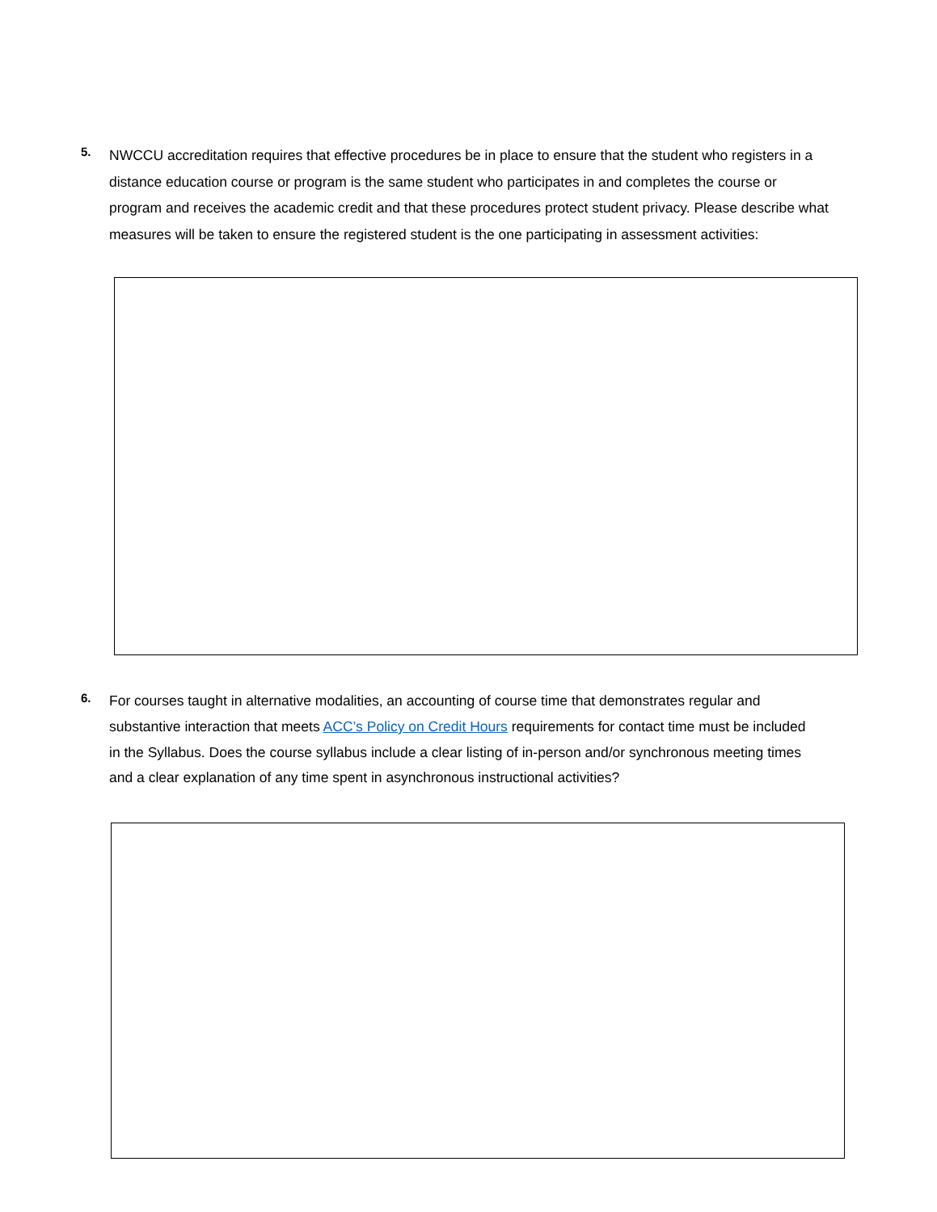5.
NWCCU accreditation requires that effective procedures be in place to ensure that the student who registers in a distance education course or program is the same student who participates in and completes the course or program and receives the academic credit and that these procedures protect student privacy. Please describe what measures will be taken to ensure the registered student is the one participating in assessment activities:
6.
For courses taught in alternative modalities, an accounting of course time that demonstrates regular and substantive interaction that meets ACC’s Policy on Credit Hours requirements for contact time must be included in the Syllabus. Does the course syllabus include a clear listing of in-person and/or synchronous meeting times and a clear explanation of any time spent in asynchronous instructional activities?